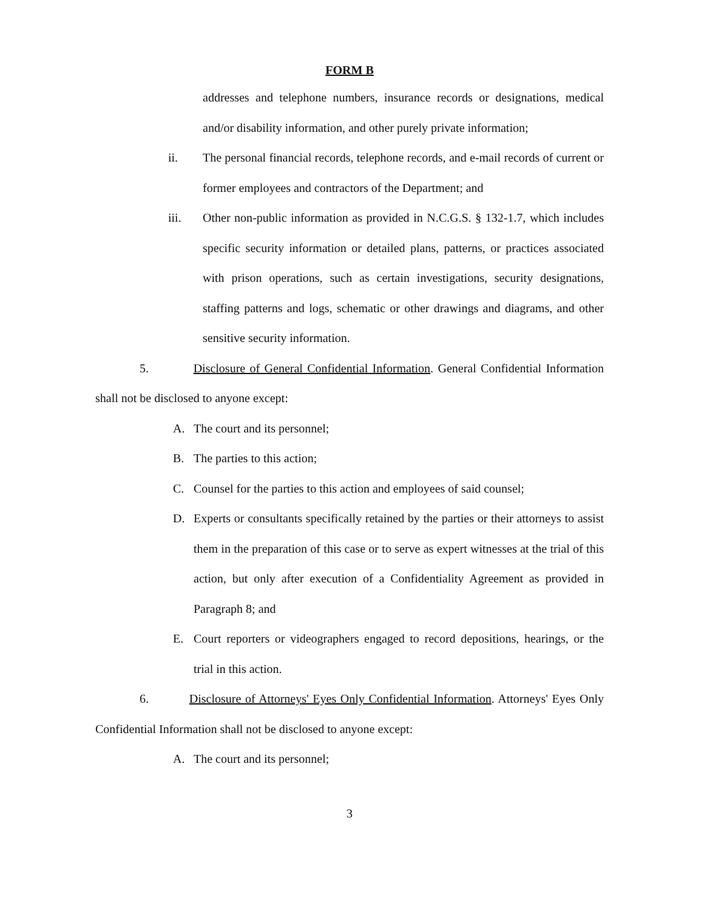FORM B
addresses and telephone numbers, insurance records or designations, medical and/or disability information, and other purely private information;
ii. The personal financial records, telephone records, and e-mail records of current or former employees and contractors of the Department; and
iii. Other non-public information as provided in N.C.G.S. § 132-1.7, which includes specific security information or detailed plans, patterns, or practices associated with prison operations, such as certain investigations, security designations, staffing patterns and logs, schematic or other drawings and diagrams, and other sensitive security information.
5. Disclosure of General Confidential Information. General Confidential Information shall not be disclosed to anyone except:
A. The court and its personnel;
B. The parties to this action;
C. Counsel for the parties to this action and employees of said counsel;
D. Experts or consultants specifically retained by the parties or their attorneys to assist them in the preparation of this case or to serve as expert witnesses at the trial of this action, but only after execution of a Confidentiality Agreement as provided in Paragraph 8; and
E. Court reporters or videographers engaged to record depositions, hearings, or the trial in this action.
6. Disclosure of Attorneys' Eyes Only Confidential Information. Attorneys' Eyes Only Confidential Information shall not be disclosed to anyone except:
A. The court and its personnel;
3